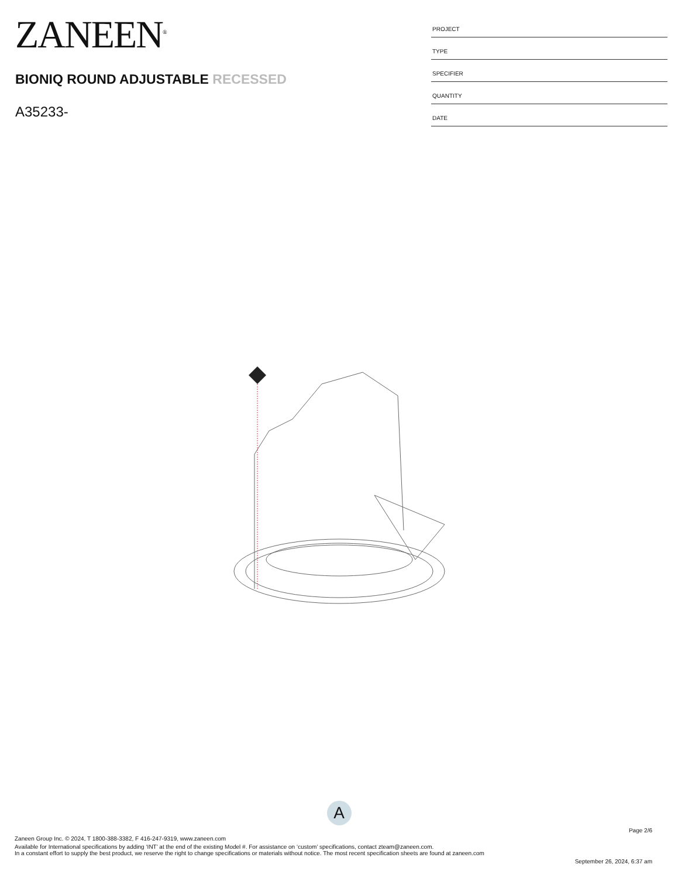ZANEEN<sup>®</sup>
BIONIQ ROUND ADJUSTABLE RECESSED
A35233-
PROJECT
TYPE
SPECIFIER
QUANTITY
DATE
A
Page 2/6
Zaneen Group Inc. © 2024, T 1800-388-3382, F 416-247-9319, www.zaneen.com
Available for International specifications by adding ‘INT’ at the end of the existing Model #. For assistance on ‘custom’ specifications, contact zteam@zaneen.com.
In a constant effort to supply the best product, we reserve the right to change specifications or materials without notice. The most recent specification sheets are found at zaneen.com
September 26, 2024, 6:37 am